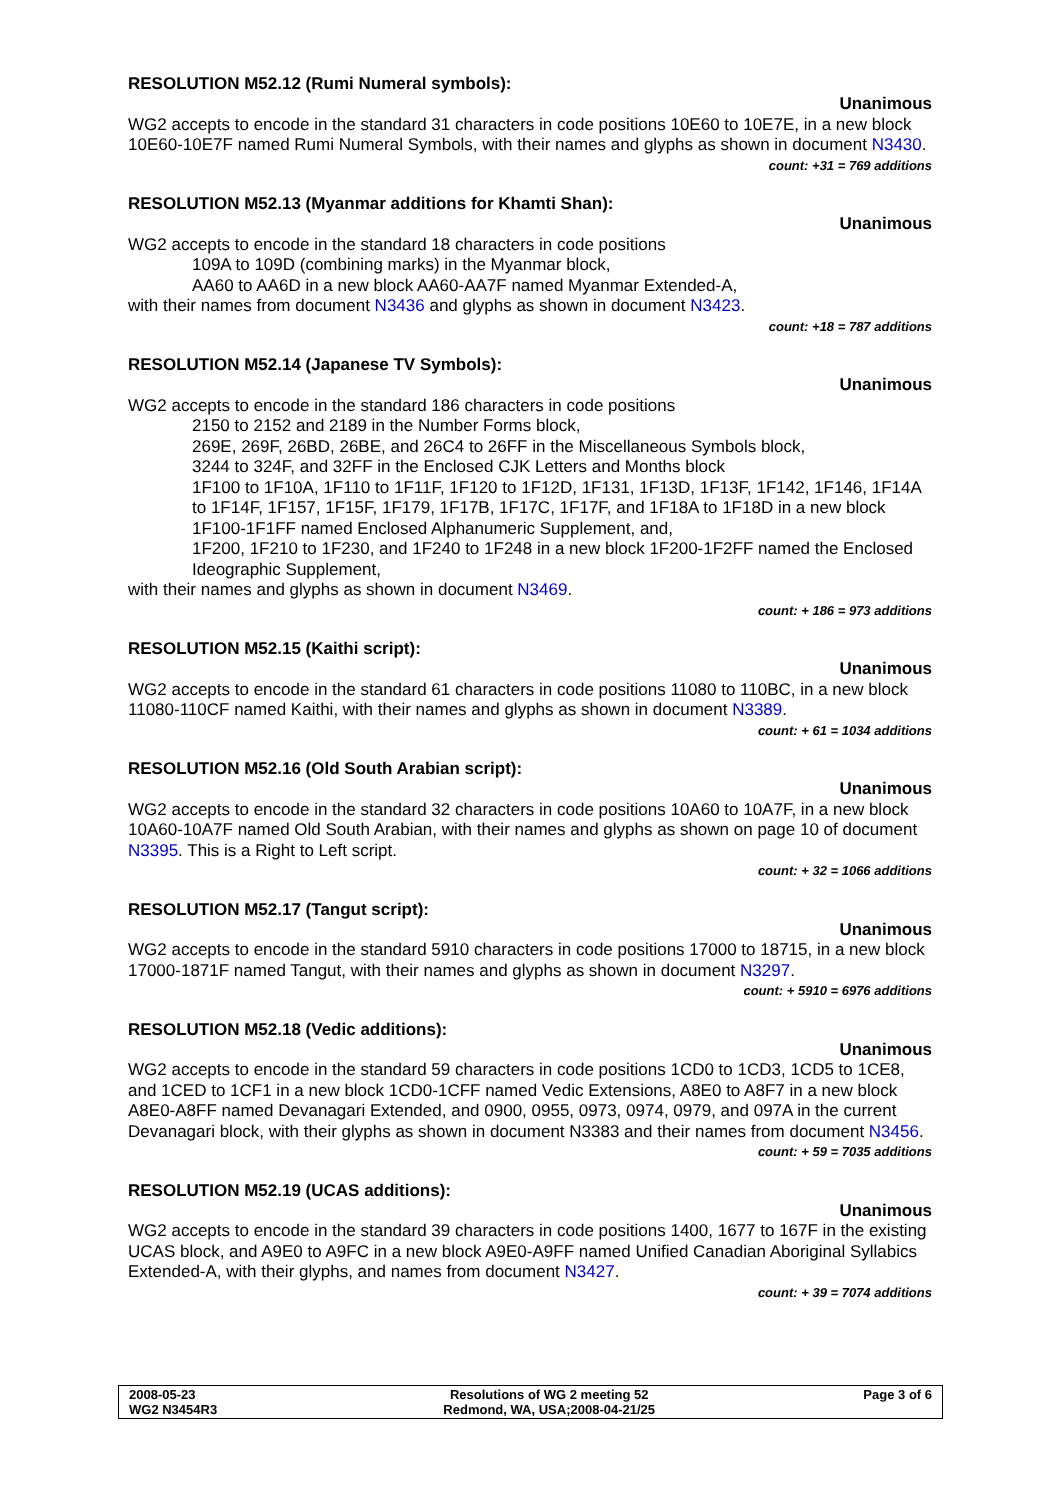RESOLUTION M52.12 (Rumi Numeral symbols):
Unanimous
WG2 accepts to encode in the standard 31 characters in code positions 10E60 to 10E7E, in a new block 10E60-10E7F named Rumi Numeral Symbols, with their names and glyphs as shown in document N3430.
count: +31 = 769 additions
RESOLUTION M52.13 (Myanmar additions for Khamti Shan):
Unanimous
WG2 accepts to encode in the standard 18 characters in code positions
109A to 109D (combining marks) in the Myanmar block,
AA60 to AA6D in a new block AA60-AA7F named Myanmar Extended-A,
with their names from document N3436 and glyphs as shown in document N3423.
count: +18 = 787 additions
RESOLUTION M52.14 (Japanese TV Symbols):
Unanimous
WG2 accepts to encode in the standard 186 characters in code positions
2150 to 2152 and 2189 in the Number Forms block,
269E, 269F, 26BD, 26BE, and 26C4 to 26FF in the Miscellaneous Symbols block,
3244 to 324F, and 32FF in the Enclosed CJK Letters and Months block
1F100 to 1F10A, 1F110 to 1F11F, 1F120 to 1F12D, 1F131, 1F13D, 1F13F, 1F142, 1F146, 1F14A to 1F14F, 1F157, 1F15F, 1F179, 1F17B, 1F17C, 1F17F, and 1F18A to 1F18D in a new block 1F100-1F1FF named Enclosed Alphanumeric Supplement, and,
1F200, 1F210 to 1F230, and 1F240 to 1F248 in a new block 1F200-1F2FF named the Enclosed Ideographic Supplement,
with their names and glyphs as shown in document N3469.
count: + 186 = 973 additions
RESOLUTION M52.15 (Kaithi script):
Unanimous
WG2 accepts to encode in the standard 61 characters in code positions 11080 to 110BC, in a new block 11080-110CF named Kaithi, with their names and glyphs as shown in document N3389.
count: + 61 = 1034 additions
RESOLUTION M52.16 (Old South Arabian script):
Unanimous
WG2 accepts to encode in the standard 32 characters in code positions 10A60 to 10A7F, in a new block 10A60-10A7F named Old South Arabian, with their names and glyphs as shown on page 10 of document N3395. This is a Right to Left script.
count: + 32 = 1066 additions
RESOLUTION M52.17 (Tangut script):
Unanimous
WG2 accepts to encode in the standard 5910 characters in code positions 17000 to 18715, in a new block 17000-1871F named Tangut, with their names and glyphs as shown in document N3297.
count: + 5910 = 6976 additions
RESOLUTION M52.18 (Vedic additions):
Unanimous
WG2 accepts to encode in the standard 59 characters in code positions 1CD0 to 1CD3, 1CD5 to 1CE8, and 1CED to 1CF1 in a new block 1CD0-1CFF named Vedic Extensions, A8E0 to A8F7 in a new block A8E0-A8FF named Devanagari Extended, and 0900, 0955, 0973, 0974, 0979, and 097A in the current Devanagari block, with their glyphs as shown in document N3383 and their names from document N3456.
count: + 59 = 7035 additions
RESOLUTION M52.19 (UCAS additions):
Unanimous
WG2 accepts to encode in the standard 39 characters in code positions 1400, 1677 to 167F in the existing UCAS block, and A9E0 to A9FC in a new block A9E0-A9FF named Unified Canadian Aboriginal Syllabics Extended-A, with their glyphs, and names from document N3427.
count: + 39 = 7074 additions
| 2008-05-23 WG2 N3454R3 | Resolutions of WG 2 meeting 52 Redmond, WA, USA;2008-04-21/25 | Page 3 of 6 |